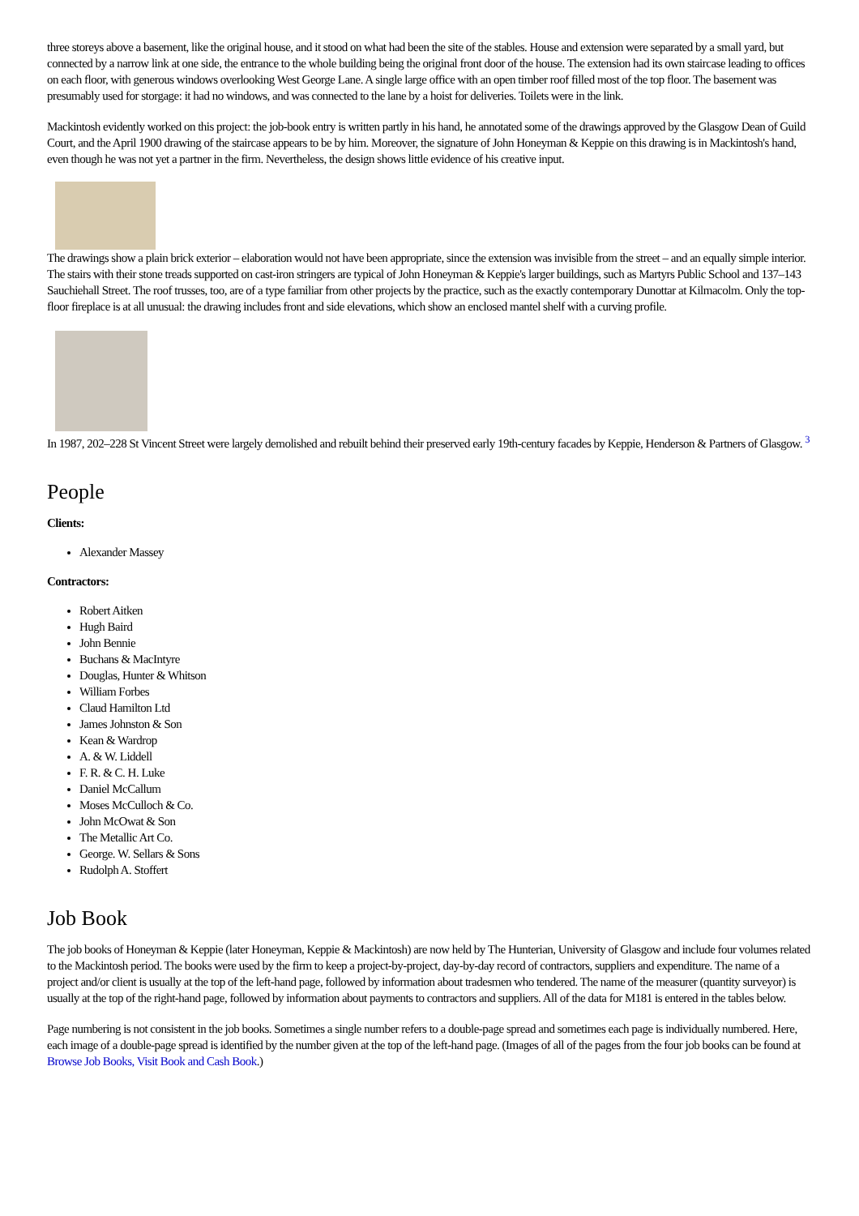three storeys above a basement, like the original house, and it stood on what had been the site of the stables. House and extension were separated by a small yard, but connected by a narrow link at one side, the entrance to the whole building being the original front door of the house. The extension had its own staircase leading to offices on each floor, with generous windows overlooking West George Lane. A single large office with an open timber roof filled most of the top floor. The basement was presumably used for storgage: it had no windows, and was connected to the lane by a hoist for deliveries. Toilets were in the link.
Mackintosh evidently worked on this project: the job-book entry is written partly in his hand, he annotated some of the drawings approved by the Glasgow Dean of Guild Court, and the April 1900 drawing of the staircase appears to be by him. Moreover, the signature of John Honeyman & Keppie on this drawing is in Mackintosh's hand, even though he was not yet a partner in the firm. Nevertheless, the design shows little evidence of his creative input.
The drawings show a plain brick exterior – elaboration would not have been appropriate, since the extension was invisible from the street – and an equally simple interior. The stairs with their stone treads supported on cast-iron stringers are typical of John Honeyman & Keppie's larger buildings, such as Martyrs Public School and 137–143 Sauchiehall Street. The roof trusses, too, are of a type familiar from other projects by the practice, such as the exactly contemporary Dunottar at Kilmacolm. Only the top-floor fireplace is at all unusual: the drawing includes front and side elevations, which show an enclosed mantel shelf with a curving profile.
In 1987, 202–228 St Vincent Street were largely demolished and rebuilt behind their preserved early 19th-century facades by Keppie, Henderson & Partners of Glasgow. <sup>3</sup>
People
Clients:
Alexander Massey
Contractors:
Robert Aitken
Hugh Baird
John Bennie
Buchans & MacIntyre
Douglas, Hunter & Whitson
William Forbes
Claud Hamilton Ltd
James Johnston & Son
Kean & Wardrop
A. & W. Liddell
F. R. & C. H. Luke
Daniel McCallum
Moses McCulloch & Co.
John McOwat & Son
The Metallic Art Co.
George. W. Sellars & Sons
Rudolph A. Stoffert
Job Book
The job books of Honeyman & Keppie (later Honeyman, Keppie & Mackintosh) are now held by The Hunterian, University of Glasgow and include four volumes related to the Mackintosh period. The books were used by the firm to keep a project-by-project, day-by-day record of contractors, suppliers and expenditure. The name of a project and/or client is usually at the top of the left-hand page, followed by information about tradesmen who tendered. The name of the measurer (quantity surveyor) is usually at the top of the right-hand page, followed by information about payments to contractors and suppliers. All of the data for M181 is entered in the tables below.
Page numbering is not consistent in the job books. Sometimes a single number refers to a double-page spread and sometimes each page is individually numbered. Here, each image of a double-page spread is identified by the number given at the top of the left-hand page. (Images of all of the pages from the four job books can be found at Browse Job Books, Visit Book and Cash Book.)